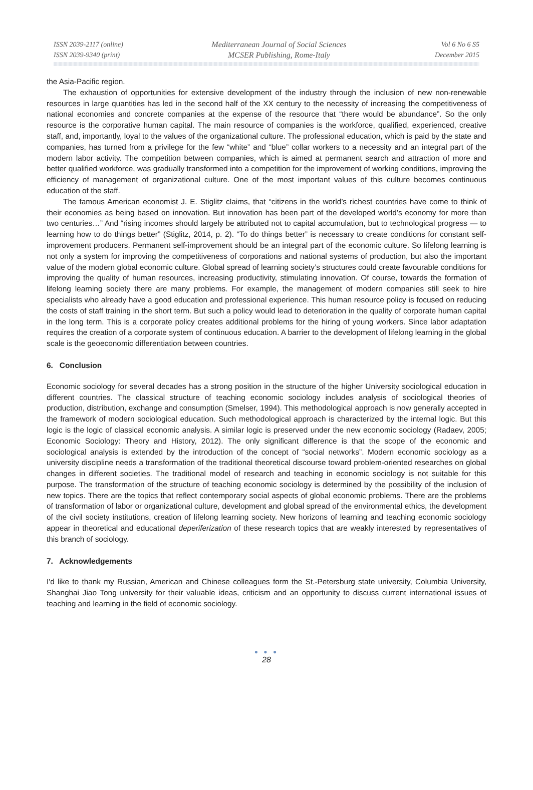ISSN 2039-2117 (online)
ISSN 2039-9340 (print)
Mediterranean Journal of Social Sciences
MCSER Publishing, Rome-Italy
Vol 6 No 6 S5
December 2015
the Asia-Pacific region.
The exhaustion of opportunities for extensive development of the industry through the inclusion of new non-renewable resources in large quantities has led in the second half of the XX century to the necessity of increasing the competitiveness of national economies and concrete companies at the expense of the resource that “there would be abundance”. So the only resource is the corporative human capital. The main resource of companies is the workforce, qualified, experienced, creative staff, and, importantly, loyal to the values of the organizational culture. The professional education, which is paid by the state and companies, has turned from a privilege for the few “white” and “blue” collar workers to a necessity and an integral part of the modern labor activity. The competition between companies, which is aimed at permanent search and attraction of more and better qualified workforce, was gradually transformed into a competition for the improvement of working conditions, improving the efficiency of management of organizational culture. One of the most important values of this culture becomes continuous education of the staff.
The famous American economist J. E. Stiglitz claims, that “citizens in the world’s richest countries have come to think of their economies as being based on innovation. But innovation has been part of the developed world’s economy for more than two centuries…” And “rising incomes should largely be attributed not to capital accumulation, but to technological progress — to learning how to do things better” (Stiglitz, 2014, p. 2). “To do things better” is necessary to create conditions for constant self-improvement producers. Permanent self-improvement should be an integral part of the economic culture. So lifelong learning is not only a system for improving the competitiveness of corporations and national systems of production, but also the important value of the modern global economic culture. Global spread of learning society’s structures could create favourable conditions for improving the quality of human resources, increasing productivity, stimulating innovation. Of course, towards the formation of lifelong learning society there are many problems. For example, the management of modern companies still seek to hire specialists who already have a good education and professional experience. This human resource policy is focused on reducing the costs of staff training in the short term. But such a policy would lead to deterioration in the quality of corporate human capital in the long term. This is a corporate policy creates additional problems for the hiring of young workers. Since labor adaptation requires the creation of a corporate system of continuous education. A barrier to the development of lifelong learning in the global scale is the geoeconomic differentiation between countries.
6. Conclusion
Economic sociology for several decades has a strong position in the structure of the higher University sociological education in different countries. The classical structure of teaching economic sociology includes analysis of sociological theories of production, distribution, exchange and consumption (Smelser, 1994). This methodological approach is now generally accepted in the framework of modern sociological education. Such methodological approach is characterized by the internal logic. But this logic is the logic of classical economic analysis. A similar logic is preserved under the new economic sociology (Radaev, 2005; Economic Sociology: Theory and History, 2012). The only significant difference is that the scope of the economic and sociological analysis is extended by the introduction of the concept of “social networks”. Modern economic sociology as a university discipline needs a transformation of the traditional theoretical discourse toward problem-oriented researches on global changes in different societies. The traditional model of research and teaching in economic sociology is not suitable for this purpose. The transformation of the structure of teaching economic sociology is determined by the possibility of the inclusion of new topics. There are the topics that reflect contemporary social aspects of global economic problems. There are the problems of transformation of labor or organizational culture, development and global spread of the environmental ethics, the development of the civil society institutions, creation of lifelong learning society. New horizons of learning and teaching economic sociology appear in theoretical and educational deperiferization of these research topics that are weakly interested by representatives of this branch of sociology.
7. Acknowledgements
I'd like to thank my Russian, American and Chinese colleagues form the St.-Petersburg state university, Columbia University, Shanghai Jiao Tong university for their valuable ideas, criticism and an opportunity to discuss current international issues of teaching and learning in the field of economic sociology.
● ● ●
28